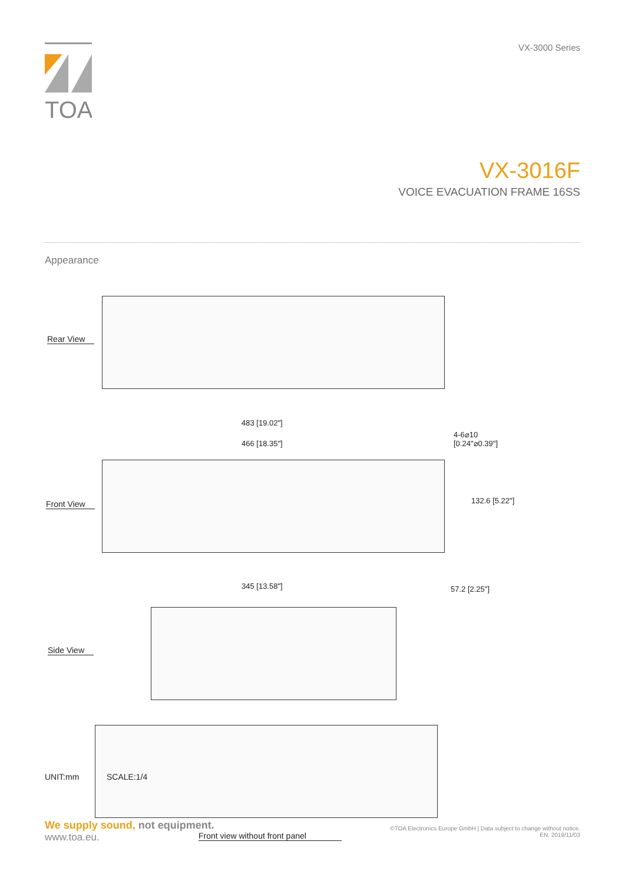TOA
VX-3000 Series
VX-3016F
VOICE EVACUATION FRAME 16SS
Appearance
Rear View
483 [19.02"]
466 [18.35"]
4-6⌀10
[0.24"⌀0.39"]
Front View 132.6 [5.22"]
345 [13.58"] 57.2 [2.25"]
Side View
Front view without front panel
UNIT:mm SCALE:1/4
We supply sound, not equipment.
www.toa.eu.
©TOA Electronics Europe GmbH | Data subject to change without notice.
EN, 2019/11/03